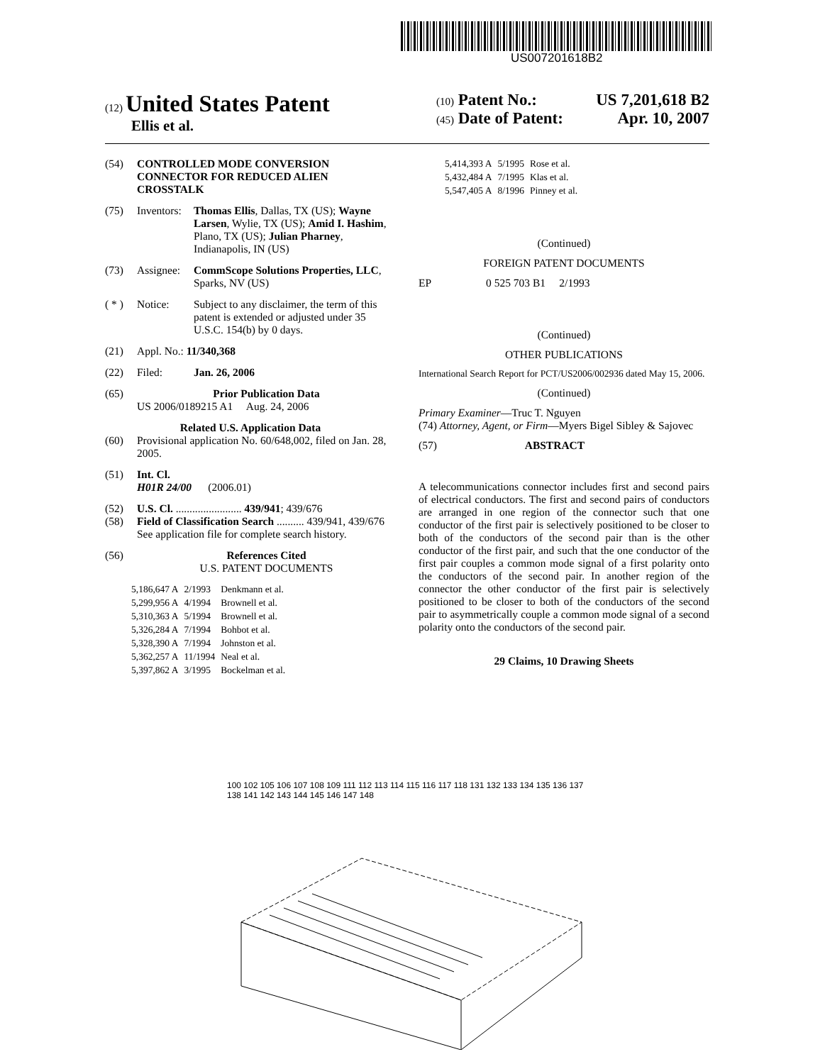US007201618B2
(12) United States Patent
Ellis et al.
(10) Patent No.: US 7,201,618 B2
(45) Date of Patent: Apr. 10, 2007
(54) CONTROLLED MODE CONVERSION CONNECTOR FOR REDUCED ALIEN CROSSTALK
(75) Inventors: Thomas Ellis, Dallas, TX (US); Wayne Larsen, Wylie, TX (US); Amid I. Hashim, Plano, TX (US); Julian Pharney, Indianapolis, IN (US)
(73) Assignee: CommScope Solutions Properties, LLC, Sparks, NV (US)
( * ) Notice: Subject to any disclaimer, the term of this patent is extended or adjusted under 35 U.S.C. 154(b) by 0 days.
(21) Appl. No.: 11/340,368
(22) Filed: Jan. 26, 2006
(65) Prior Publication Data
US 2006/0189215 A1 Aug. 24, 2006
Related U.S. Application Data
(60) Provisional application No. 60/648,002, filed on Jan. 28, 2005.
(51) Int. Cl.
H01R 24/00 (2006.01)
(52) U.S. Cl. ........................ 439/941; 439/676
(58) Field of Classification Search .......... 439/941, 439/676
See application file for complete search history.
(56) References Cited
U.S. PATENT DOCUMENTS
| 5,186,647 A | 2/1993 | Denkmann et al. |
| 5,299,956 A | 4/1994 | Brownell et al. |
| 5,310,363 A | 5/1994 | Brownell et al. |
| 5,326,284 A | 7/1994 | Bohbot et al. |
| 5,328,390 A | 7/1994 | Johnston et al. |
| 5,362,257 A | 11/1994 | Neal et al. |
| 5,397,862 A | 3/1995 | Bockelman et al. |
| 5,414,393 A | 5/1995 | Rose et al. |
| 5,432,484 A | 7/1995 | Klas et al. |
| 5,547,405 A | 8/1996 | Pinney et al. |
(Continued)
FOREIGN PATENT DOCUMENTS
EP 0 525 703 B1 2/1993
(Continued)
OTHER PUBLICATIONS
International Search Report for PCT/US2006/002936 dated May 15, 2006.
(Continued)
Primary Examiner—Truc T. Nguyen
(74) Attorney, Agent, or Firm—Myers Bigel Sibley & Sajovec
(57) ABSTRACT
A telecommunications connector includes first and second pairs of electrical conductors. The first and second pairs of conductors are arranged in one region of the connector such that one conductor of the first pair is selectively positioned to be closer to both of the conductors of the second pair than is the other conductor of the first pair, and such that the one conductor of the first pair couples a common mode signal of a first polarity onto the conductors of the second pair. In another region of the connector the other conductor of the first pair is selectively positioned to be closer to both of the conductors of the second pair to asymmetrically couple a common mode signal of a second polarity onto the conductors of the second pair.
29 Claims, 10 Drawing Sheets
100 102 105 106 107 108 109 111 112 113 114 115 116 117 118 131 132 133 134 135 136 137 138 141 142 143 144 145 146 147 148